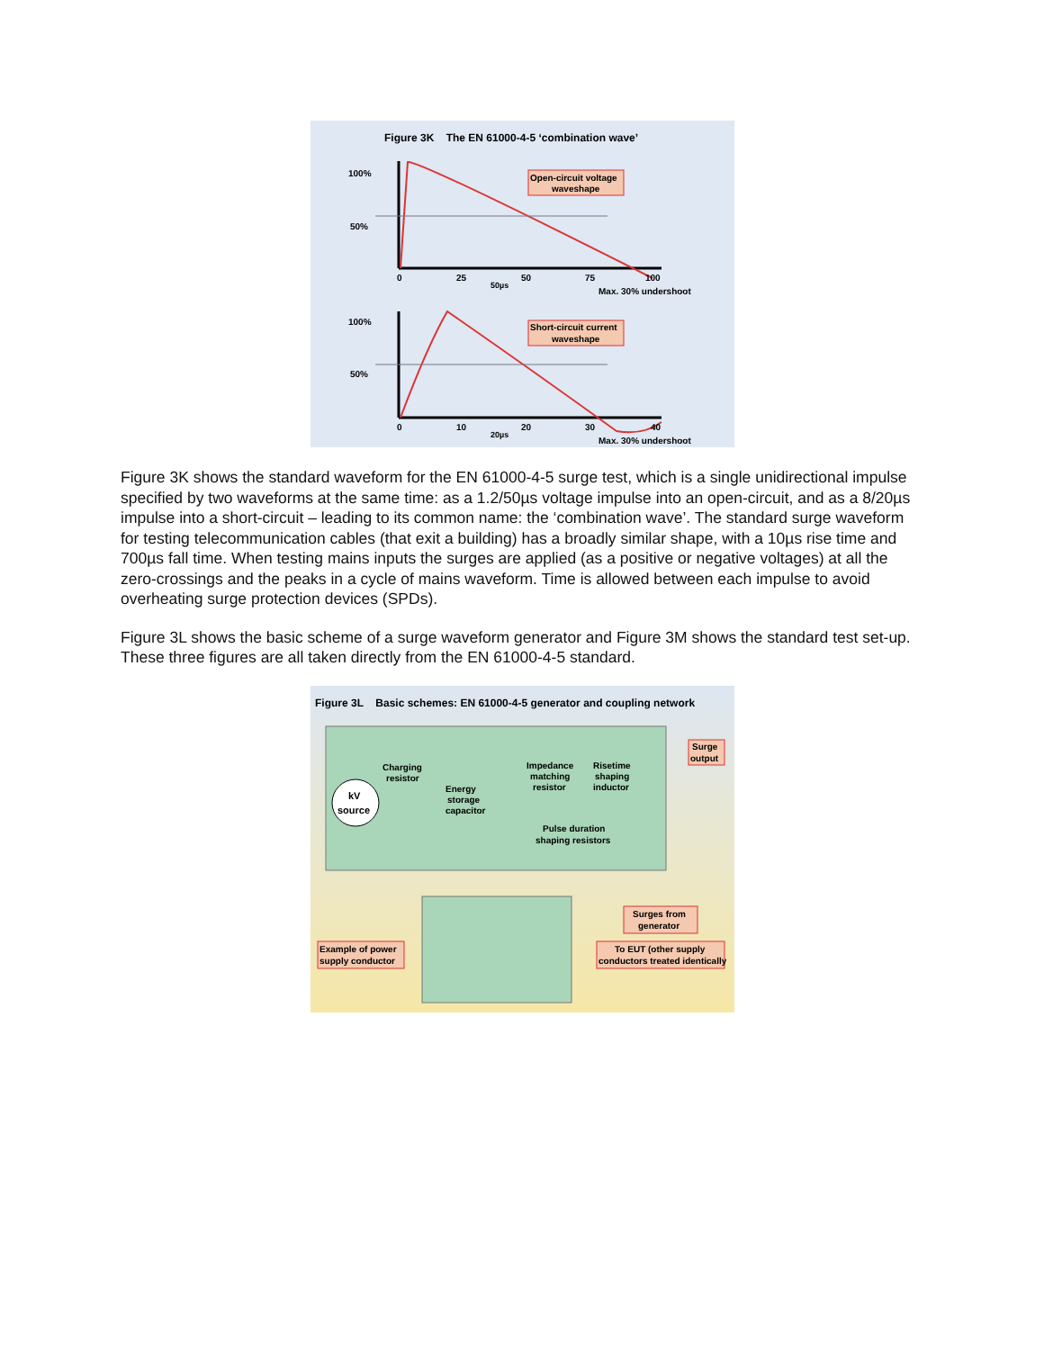Figure 3K The EN 61000-4-5 ‘combination wave’
Open-circuit voltage
waveshape
100%
50%
0
25
50
75
100
50µs
Max. 30% undershoot
Short-circuit current
waveshape
100%
50%
0
10
20
30
40
20µs
Max. 30% undershoot
Figure 3K shows the standard waveform for the EN 61000-4-5 surge test, which is a single unidirectional impulse specified by two waveforms at the same time: as a 1.2/50µs voltage impulse into an open-circuit, and as a 8/20µs impulse into a short-circuit – leading to its common name: the ‘combination wave’. The standard surge waveform for testing telecommunication cables (that exit a building) has a broadly similar shape, with a 10µs rise time and 700µs fall time. When testing mains inputs the surges are applied (as a positive or negative voltages) at all the zero-crossings and the peaks in a cycle of mains waveform. Time is allowed between each impulse to avoid overheating surge protection devices (SPDs).
Figure 3L shows the basic scheme of a surge waveform generator and Figure 3M shows the standard test set-up. These three figures are all taken directly from the EN 61000-4-5 standard.
Figure 3L Basic schemes: EN 61000-4-5 generator and coupling network
kV
source
Charging
resistor
Energy
storage
capacitor
Impedance
matching
resistor
Risetime
shaping
inductor
Pulse duration
shaping resistors
Surge
output
Surges from
generator
To EUT (other supply
conductors treated identically
Example of power
supply conductor